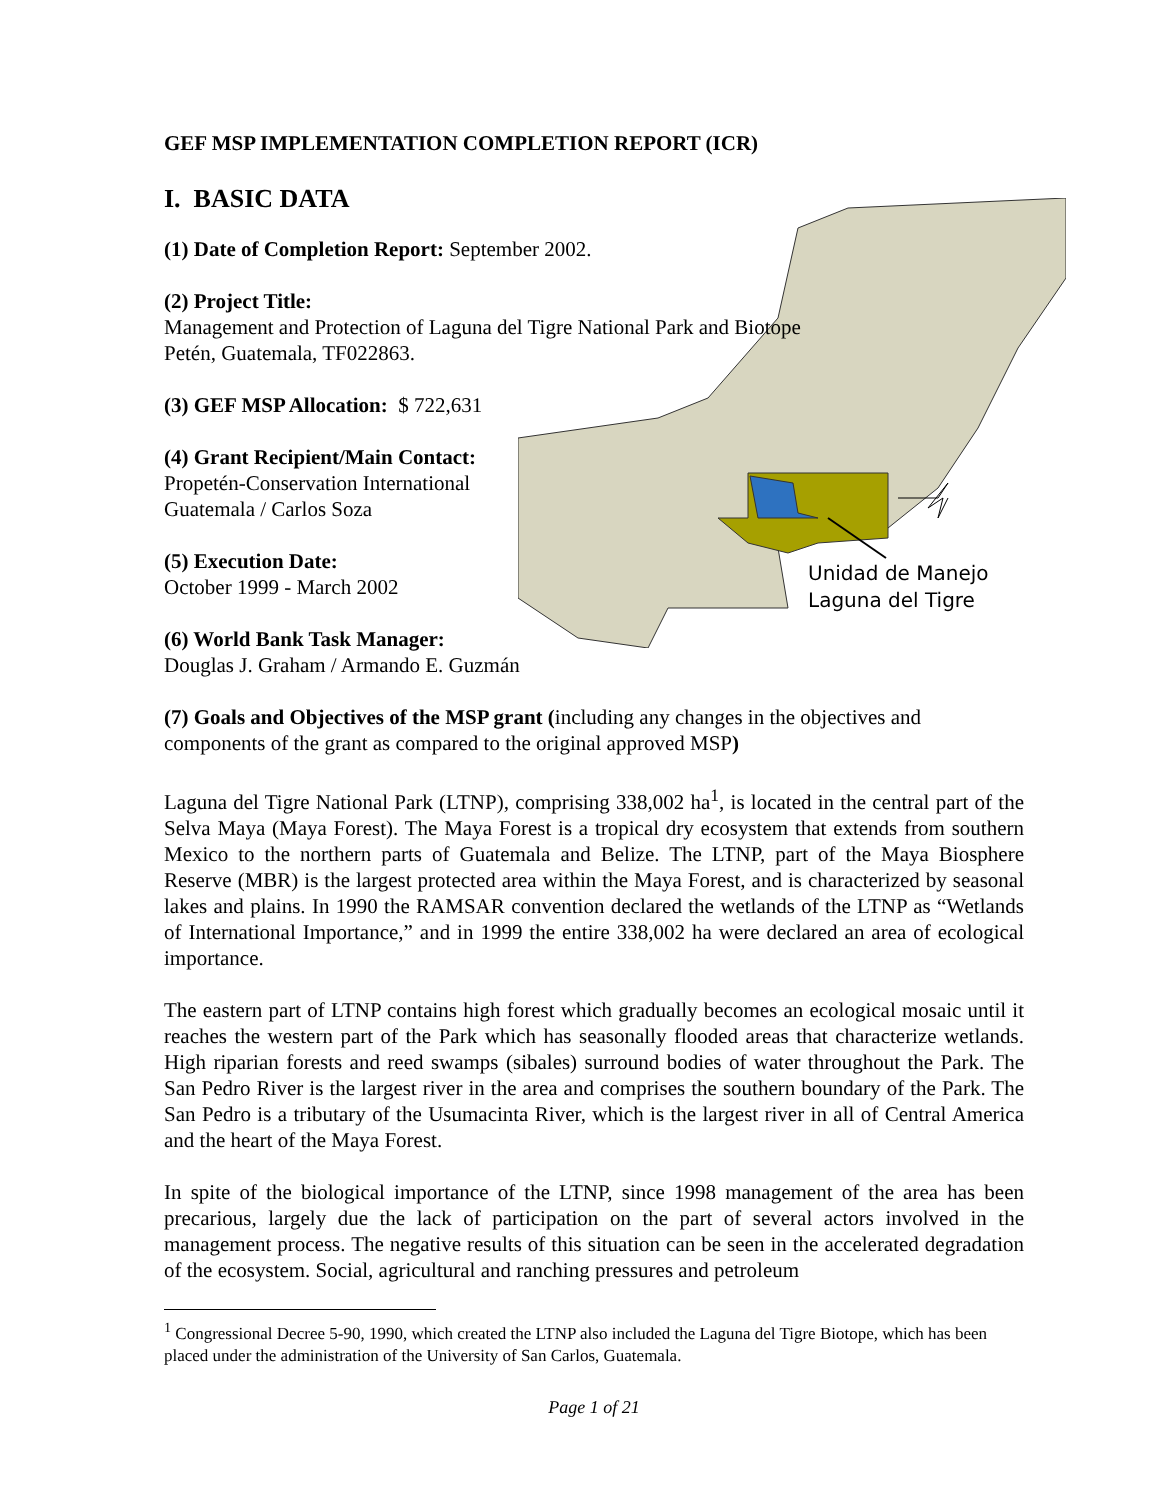Unidad de Manejo
Laguna del Tigre
GEF MSP IMPLEMENTATION COMPLETION REPORT (ICR)
I. BASIC DATA
(1) Date of Completion Report: September 2002.
(2) Project Title:
Management and Protection of Laguna del Tigre National Park and Biotope
Petén, Guatemala, TF022863.
(3) GEF MSP Allocation: $ 722,631
(4) Grant Recipient/Main Contact:
Propetén-Conservation International
Guatemala / Carlos Soza
(5) Execution Date:
October 1999 - March 2002
(6) World Bank Task Manager:
Douglas J. Graham / Armando E. Guzmán
(7) Goals and Objectives of the MSP grant (including any changes in the objectives and components of the grant as compared to the original approved MSP)
Laguna del Tigre National Park (LTNP), comprising 338,002 ha<sup>1</sup>, is located in the central part of the Selva Maya (Maya Forest). The Maya Forest is a tropical dry ecosystem that extends from southern Mexico to the northern parts of Guatemala and Belize. The LTNP, part of the Maya Biosphere Reserve (MBR) is the largest protected area within the Maya Forest, and is characterized by seasonal lakes and plains. In 1990 the RAMSAR convention declared the wetlands of the LTNP as “Wetlands of International Importance,” and in 1999 the entire 338,002 ha were declared an area of ecological importance.
The eastern part of LTNP contains high forest which gradually becomes an ecological mosaic until it reaches the western part of the Park which has seasonally flooded areas that characterize wetlands. High riparian forests and reed swamps (sibales) surround bodies of water throughout the Park. The San Pedro River is the largest river in the area and comprises the southern boundary of the Park. The San Pedro is a tributary of the Usumacinta River, which is the largest river in all of Central America and the heart of the Maya Forest.
In spite of the biological importance of the LTNP, since 1998 management of the area has been precarious, largely due the lack of participation on the part of several actors involved in the management process. The negative results of this situation can be seen in the accelerated degradation of the ecosystem. Social, agricultural and ranching pressures and petroleum
<sup>1</sup> Congressional Decree 5-90, 1990, which created the LTNP also included the Laguna del Tigre Biotope, which has been placed under the administration of the University of San Carlos, Guatemala.
Page 1 of 21